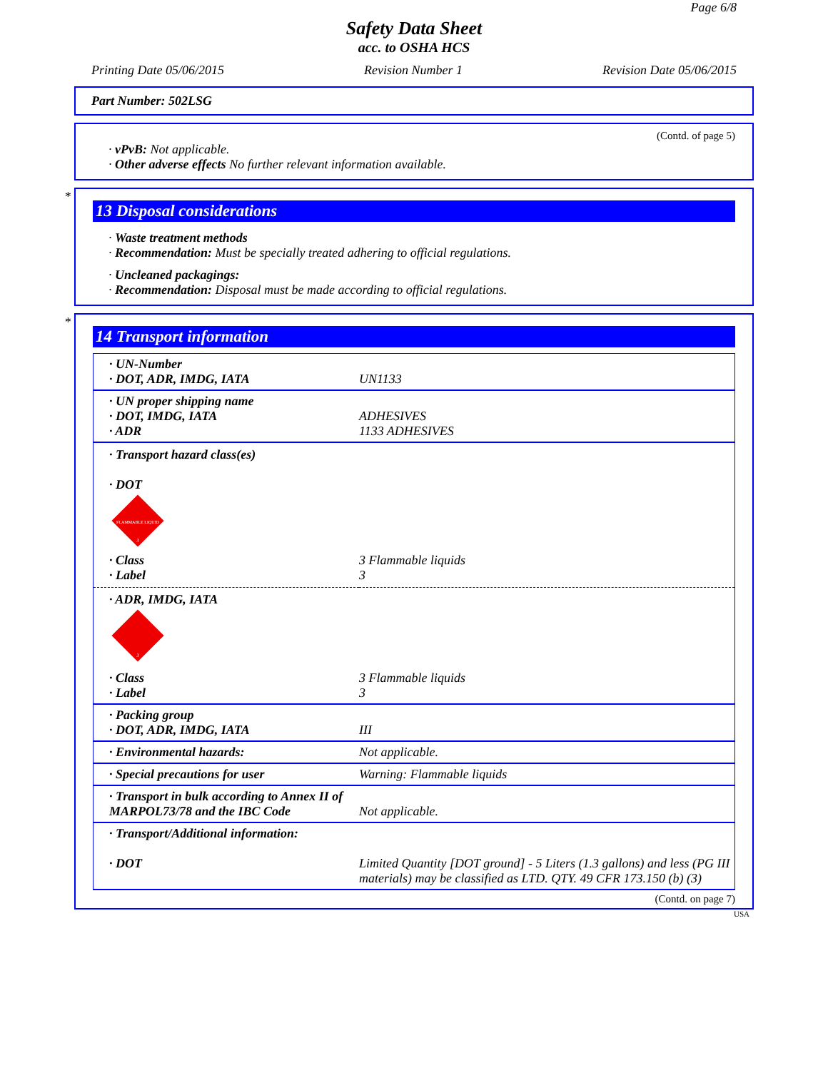Page 6/8
Safety Data Sheet
acc. to OSHA HCS
Printing Date 05/06/2015 Revision Number 1 Revision Date 05/06/2015
Part Number: 502LSG
(Contd. of page 5)
· vPvB: Not applicable.
· Other adverse effects No further relevant information available.
*
13 Disposal considerations
· Waste treatment methods
· Recommendation: Must be specially treated adhering to official regulations.
· Uncleaned packagings:
· Recommendation: Disposal must be made according to official regulations.
*
14 Transport information
| · UN-Number · DOT, ADR, IMDG, IATA | UN1133 |
| · UN proper shipping name · DOT, IMDG, IATA · ADR | ADHESIVES 1133 ADHESIVES |
| · Transport hazard class(es) · DOT FLAMMABLE LIQUID 3 | |
| · Class · Label | 3 Flammable liquids 3 |
| · ADR, IMDG, IATA 3 | |
| · Class · Label | 3 Flammable liquids 3 |
| · Packing group · DOT, ADR, IMDG, IATA | III |
| · Environmental hazards: | Not applicable. |
| · Special precautions for user | Warning: Flammable liquids |
| · Transport in bulk according to Annex II of MARPOL73/78 and the IBC Code | Not applicable. |
| · Transport/Additional information: · DOT | Limited Quantity [DOT ground] - 5 Liters (1.3 gallons) and less (PG III materials) may be classified as LTD. QTY. 49 CFR 173.150 (b) (3) |
(Contd. on page 7)
USA